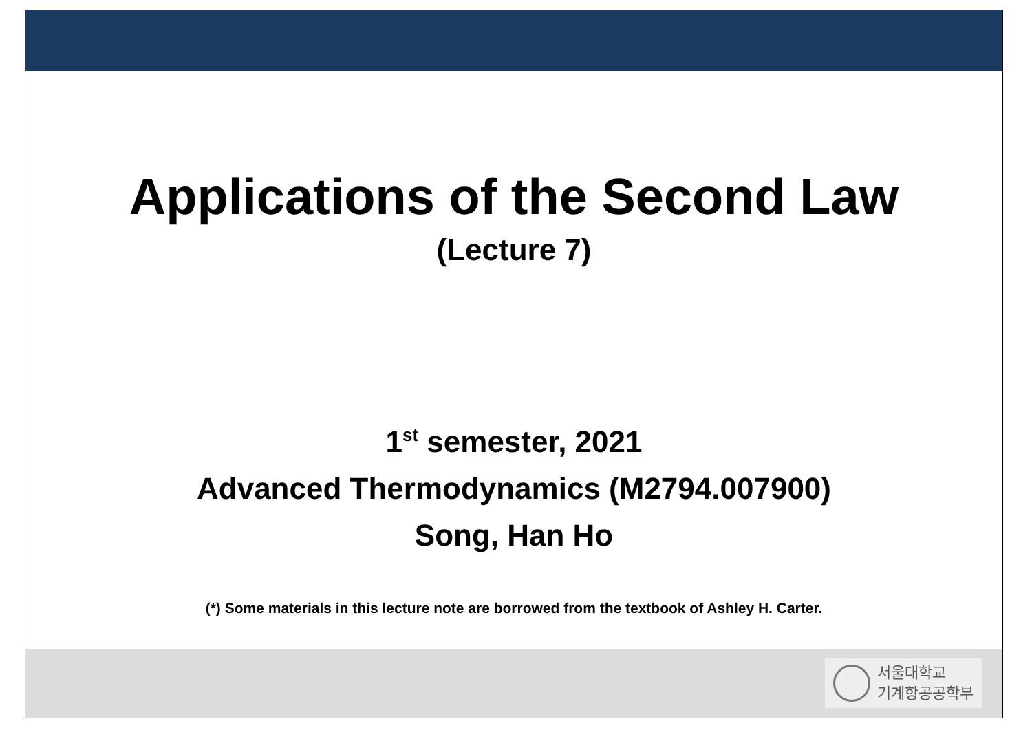Applications of the Second Law
(Lecture 7)
1<sup>st</sup> semester, 2021
Advanced Thermodynamics (M2794.007900)
Song, Han Ho
(*) Some materials in this lecture note are borrowed from the textbook of Ashley H. Carter.
서울대학교
기계항공공학부